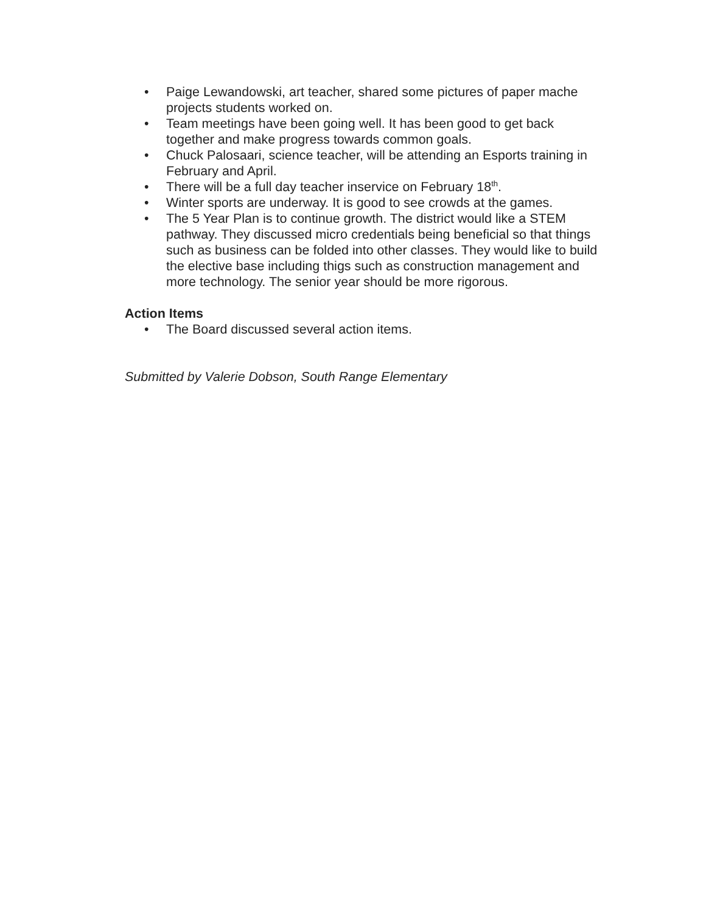• Paige Lewandowski, art teacher, shared some pictures of paper mache projects students worked on.
• Team meetings have been going well. It has been good to get back together and make progress towards common goals.
• Chuck Palosaari, science teacher, will be attending an Esports training in February and April.
• There will be a full day teacher inservice on February 18<sup>th</sup>.
• Winter sports are underway. It is good to see crowds at the games.
• The 5 Year Plan is to continue growth. The district would like a STEM pathway. They discussed micro credentials being beneficial so that things such as business can be folded into other classes. They would like to build the elective base including thigs such as construction management and more technology. The senior year should be more rigorous.
Action Items
• The Board discussed several action items.
Submitted by Valerie Dobson, South Range Elementary